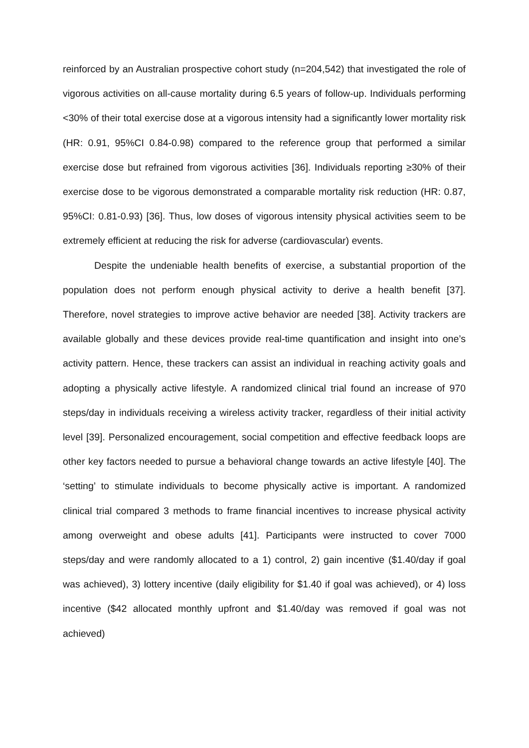reinforced by an Australian prospective cohort study (n=204,542) that investigated the role of vigorous activities on all-cause mortality during 6.5 years of follow-up. Individuals performing <30% of their total exercise dose at a vigorous intensity had a significantly lower mortality risk (HR: 0.91, 95%CI 0.84-0.98) compared to the reference group that performed a similar exercise dose but refrained from vigorous activities [36]. Individuals reporting ≥30% of their exercise dose to be vigorous demonstrated a comparable mortality risk reduction (HR: 0.87, 95%CI: 0.81-0.93) [36]. Thus, low doses of vigorous intensity physical activities seem to be extremely efficient at reducing the risk for adverse (cardiovascular) events.
Despite the undeniable health benefits of exercise, a substantial proportion of the population does not perform enough physical activity to derive a health benefit [37]. Therefore, novel strategies to improve active behavior are needed [38]. Activity trackers are available globally and these devices provide real-time quantification and insight into one’s activity pattern. Hence, these trackers can assist an individual in reaching activity goals and adopting a physically active lifestyle. A randomized clinical trial found an increase of 970 steps/day in individuals receiving a wireless activity tracker, regardless of their initial activity level [39]. Personalized encouragement, social competition and effective feedback loops are other key factors needed to pursue a behavioral change towards an active lifestyle [40]. The ‘setting’ to stimulate individuals to become physically active is important. A randomized clinical trial compared 3 methods to frame financial incentives to increase physical activity among overweight and obese adults [41]. Participants were instructed to cover 7000 steps/day and were randomly allocated to a 1) control, 2) gain incentive ($1.40/day if goal was achieved), 3) lottery incentive (daily eligibility for $1.40 if goal was achieved), or 4) loss incentive ($42 allocated monthly upfront and $1.40/day was removed if goal was not achieved)